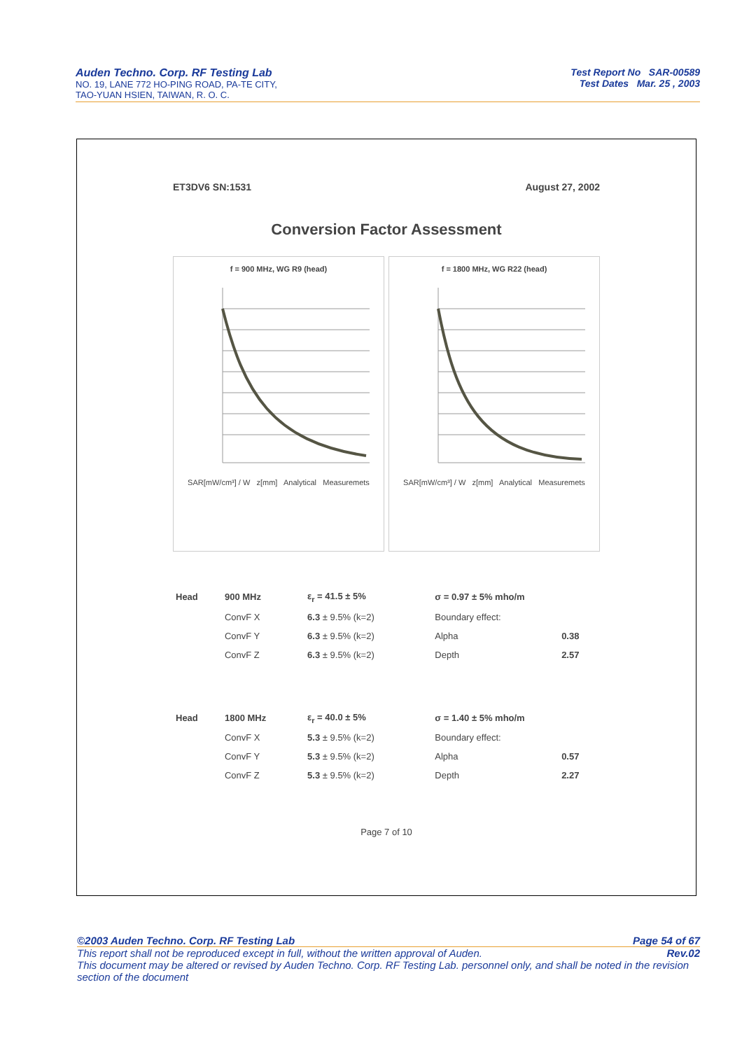Auden Techno. Corp. RF Testing Lab
NO. 19, LANE 772 HO-PING ROAD, PA-TE CITY,
TAO-YUAN HSIEN, TAIWAN, R. O. C.
Test Report No SAR-00589
Test Dates Mar. 25 , 2003
ET3DV6 SN:1531 August 27, 2002
Conversion Factor Assessment
f = 900 MHz, WG R9 (head)
SAR[mW/cm³] / W z[mm] Analytical Measuremets
f = 1800 MHz, WG R22 (head)
SAR[mW/cm³] / W z[mm] Analytical Measuremets
| Head | 900 MHz | ε<sub>r</sub> = 41.5 ± 5% | σ = 0.97 ± 5% mho/m | |
| | ConvF X | 6.3 ± 9.5% (k=2) | Boundary effect: | |
| | ConvF Y | 6.3 ± 9.5% (k=2) | Alpha | 0.38 |
| | ConvF Z | 6.3 ± 9.5% (k=2) | Depth | 2.57 |
| Head | 1800 MHz | ε<sub>r</sub> = 40.0 ± 5% | σ = 1.40 ± 5% mho/m | |
| | ConvF X | 5.3 ± 9.5% (k=2) | Boundary effect: | |
| | ConvF Y | 5.3 ± 9.5% (k=2) | Alpha | 0.57 |
| | ConvF Z | 5.3 ± 9.5% (k=2) | Depth | 2.27 |
Page 7 of 10
©2003 Auden Techno. Corp. RF Testing Lab Page 54 of 67
This report shall not be reproduced except in full, without the written approval of Auden. Rev.02
This document may be altered or revised by Auden Techno. Corp. RF Testing Lab. personnel only, and shall be noted in the revision section of the document